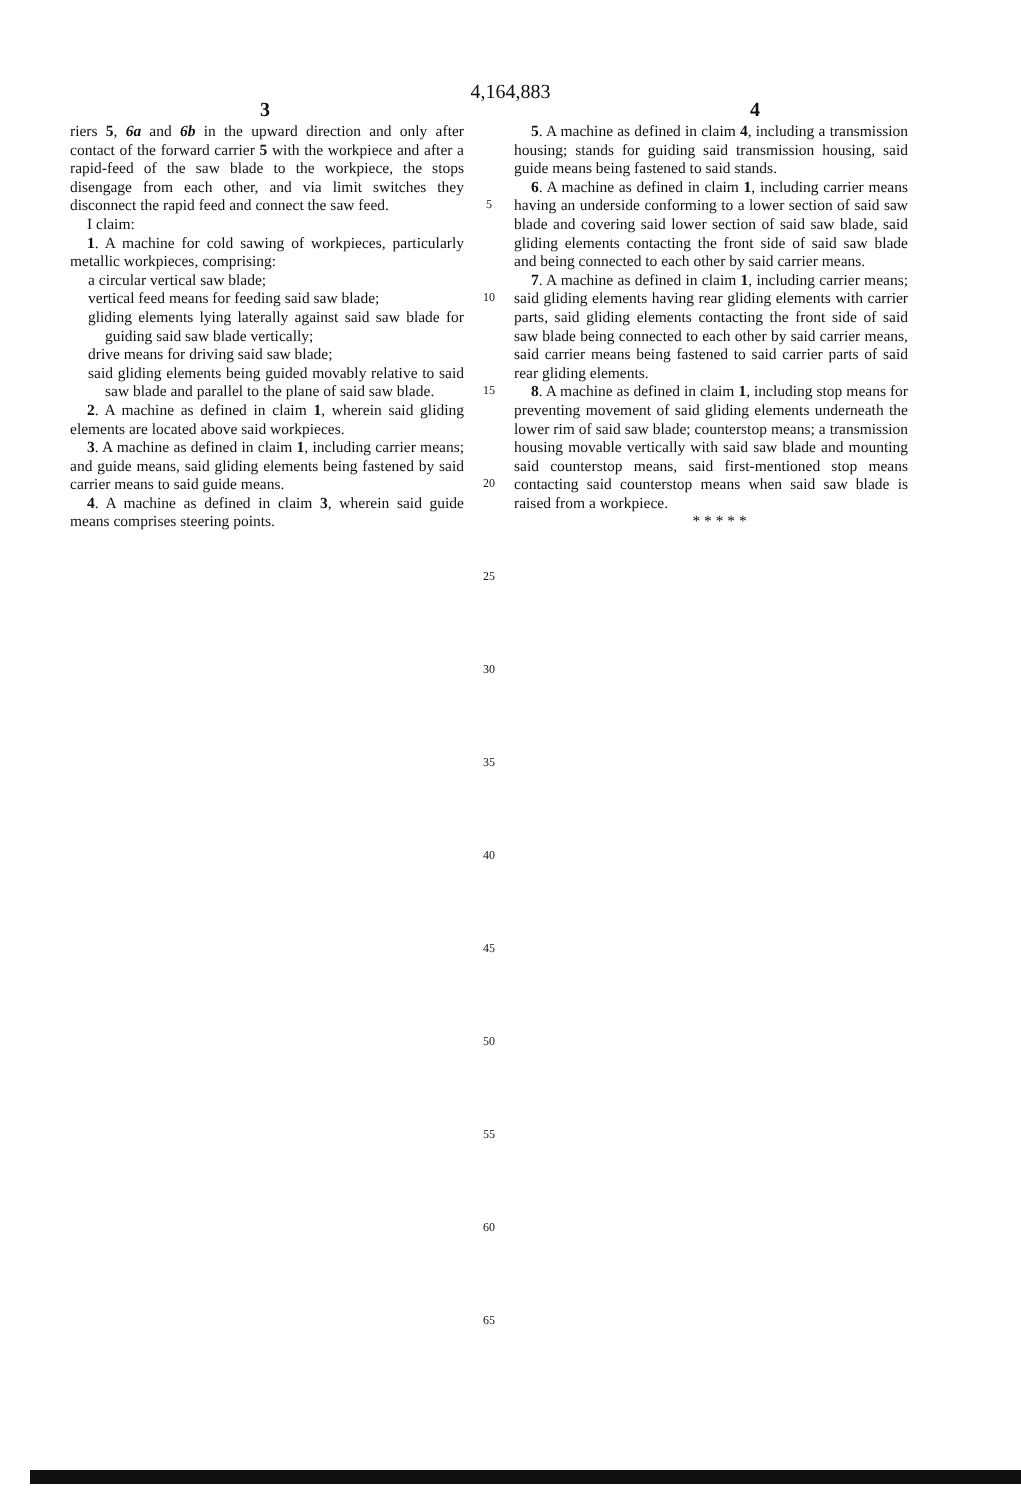4,164,883
3 4
riers 5, 6a and 6b in the upward direction and only after contact of the forward carrier 5 with the workpiece and after a rapid-feed of the saw blade to the workpiece, the stops disengage from each other, and via limit switches they disconnect the rapid feed and connect the saw feed.
I claim:
1. A machine for cold sawing of workpieces, particularly metallic workpieces, comprising:
a circular vertical saw blade;
vertical feed means for feeding said saw blade;
gliding elements lying laterally against said saw blade for guiding said saw blade vertically;
drive means for driving said saw blade;
said gliding elements being guided movably relative to said saw blade and parallel to the plane of said saw blade.
2. A machine as defined in claim 1, wherein said gliding elements are located above said workpieces.
3. A machine as defined in claim 1, including carrier means; and guide means, said gliding elements being fastened by said carrier means to said guide means.
4. A machine as defined in claim 3, wherein said guide means comprises steering points.
5
10
15
20
25
30
35
40
45
50
55
60
65
5. A machine as defined in claim 4, including a transmission housing; stands for guiding said transmission housing, said guide means being fastened to said stands.
6. A machine as defined in claim 1, including carrier means having an underside conforming to a lower section of said saw blade and covering said lower section of said saw blade, said gliding elements contacting the front side of said saw blade and being connected to each other by said carrier means.
7. A machine as defined in claim 1, including carrier means; said gliding elements having rear gliding elements with carrier parts, said gliding elements contacting the front side of said saw blade being connected to each other by said carrier means, said carrier means being fastened to said carrier parts of said rear gliding elements.
8. A machine as defined in claim 1, including stop means for preventing movement of said gliding elements underneath the lower rim of said saw blade; counterstop means; a transmission housing movable vertically with said saw blade and mounting said counterstop means, said first-mentioned stop means contacting said counterstop means when said saw blade is raised from a workpiece.
* * * * *